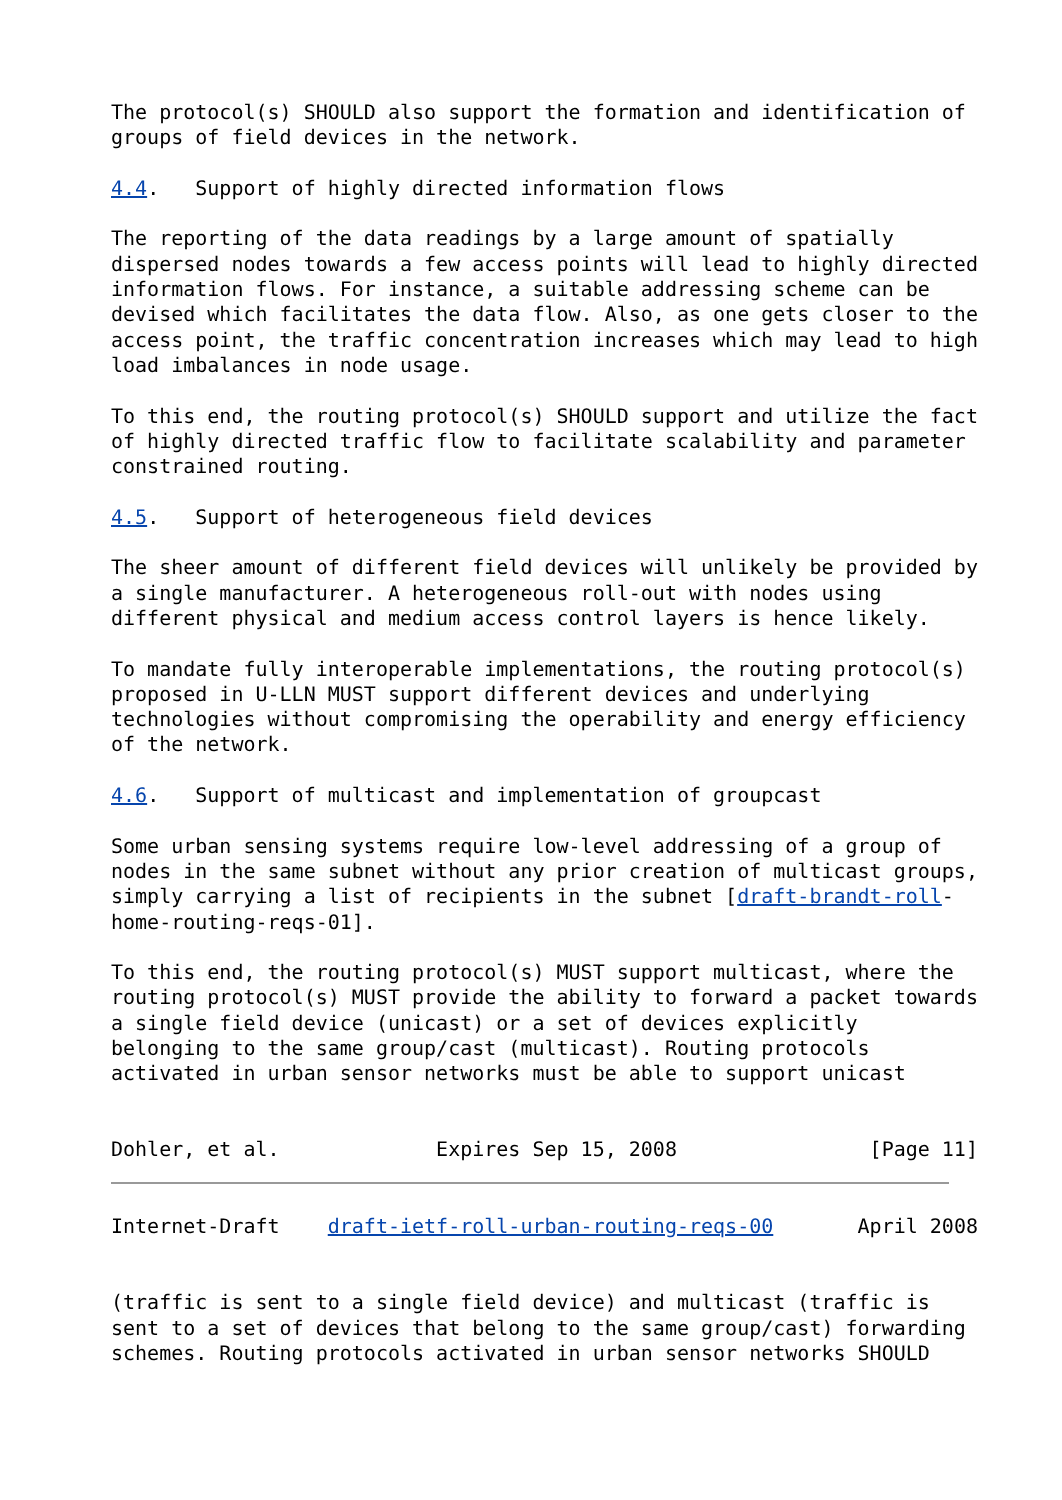The protocol(s) SHOULD also support the formation and identification of
groups of field devices in the network.

4.4.   Support of highly directed information flows

The reporting of the data readings by a large amount of spatially
dispersed nodes towards a few access points will lead to highly directed
information flows. For instance, a suitable addressing scheme can be
devised which facilitates the data flow. Also, as one gets closer to the
access point, the traffic concentration increases which may lead to high
load imbalances in node usage.

To this end, the routing protocol(s) SHOULD support and utilize the fact
of highly directed traffic flow to facilitate scalability and parameter
constrained routing.

4.5.   Support of heterogeneous field devices

The sheer amount of different field devices will unlikely be provided by
a single manufacturer. A heterogeneous roll-out with nodes using
different physical and medium access control layers is hence likely.

To mandate fully interoperable implementations, the routing protocol(s)
proposed in U-LLN MUST support different devices and underlying
technologies without compromising the operability and energy efficiency
of the network.

4.6.   Support of multicast and implementation of groupcast

Some urban sensing systems require low-level addressing of a group of
nodes in the same subnet without any prior creation of multicast groups,
simply carrying a list of recipients in the subnet [draft-brandt-roll-
home-routing-reqs-01].

To this end, the routing protocol(s) MUST support multicast, where the
routing protocol(s) MUST provide the ability to forward a packet towards
a single field device (unicast) or a set of devices explicitly
belonging to the same group/cast (multicast). Routing protocols
activated in urban sensor networks must be able to support unicast


Dohler, et al.             Expires Sep 15, 2008                [Page 11]
Internet-Draft    draft-ietf-roll-urban-routing-reqs-00       April 2008


(traffic is sent to a single field device) and multicast (traffic is
sent to a set of devices that belong to the same group/cast) forwarding
schemes. Routing protocols activated in urban sensor networks SHOULD